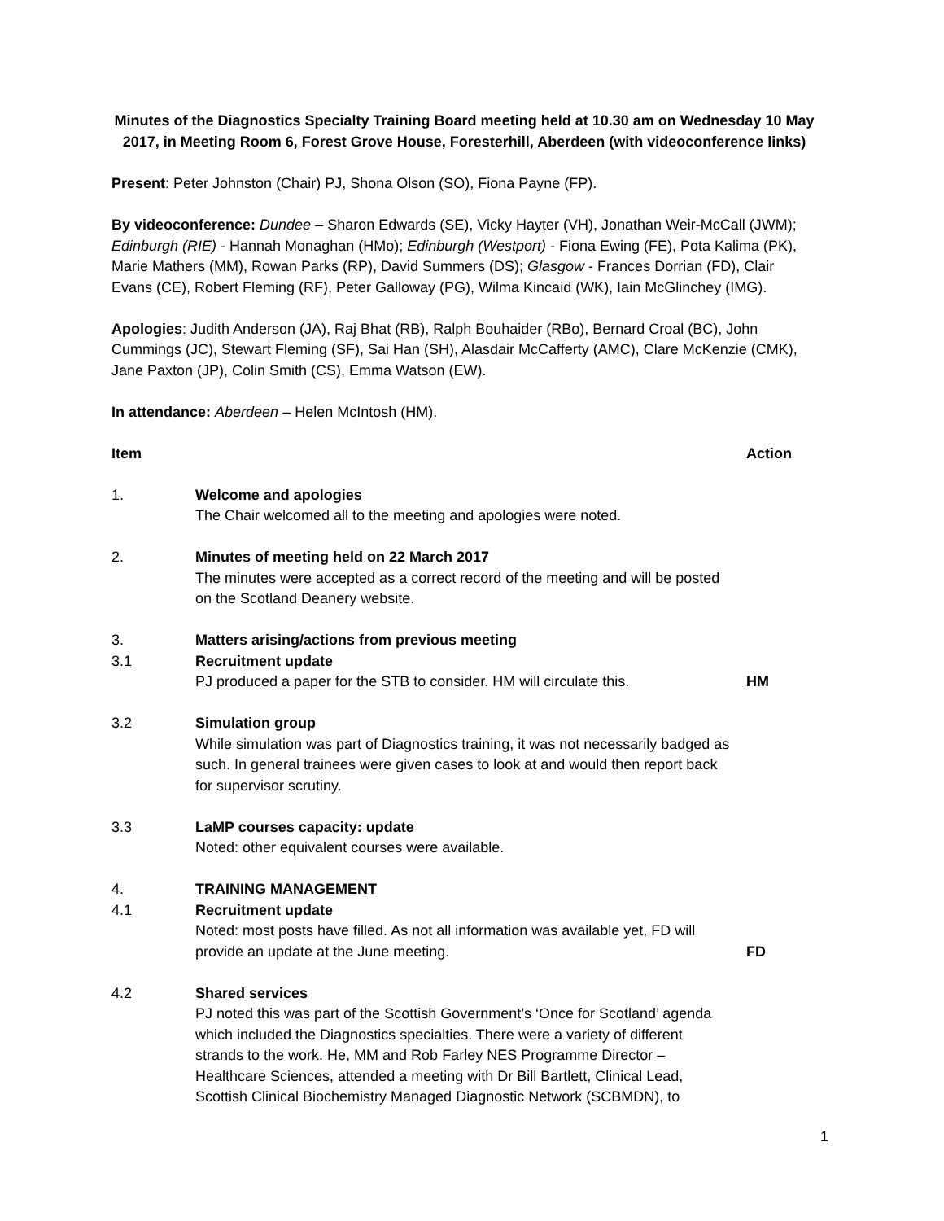Minutes of the Diagnostics Specialty Training Board meeting held at 10.30 am on Wednesday 10 May 2017, in Meeting Room 6, Forest Grove House, Foresterhill, Aberdeen (with videoconference links)
Present: Peter Johnston (Chair) PJ, Shona Olson (SO), Fiona Payne (FP).
By videoconference: Dundee – Sharon Edwards (SE), Vicky Hayter (VH), Jonathan Weir-McCall (JWM); Edinburgh (RIE) - Hannah Monaghan (HMo); Edinburgh (Westport) - Fiona Ewing (FE), Pota Kalima (PK), Marie Mathers (MM), Rowan Parks (RP), David Summers (DS); Glasgow - Frances Dorrian (FD), Clair Evans (CE), Robert Fleming (RF), Peter Galloway (PG), Wilma Kincaid (WK), Iain McGlinchey (IMG).
Apologies: Judith Anderson (JA), Raj Bhat (RB), Ralph Bouhaider (RBo), Bernard Croal (BC), John Cummings (JC), Stewart Fleming (SF), Sai Han (SH), Alasdair McCafferty (AMC), Clare McKenzie (CMK), Jane Paxton (JP), Colin Smith (CS), Emma Watson (EW).
In attendance: Aberdeen – Helen McIntosh (HM).
| Item | | Action |
| 1. | Welcome and apologies The Chair welcomed all to the meeting and apologies were noted. | |
| 2. | Minutes of meeting held on 22 March 2017 The minutes were accepted as a correct record of the meeting and will be posted on the Scotland Deanery website. | |
| 3. | Matters arising/actions from previous meeting | |
| 3.1 | Recruitment update PJ produced a paper for the STB to consider. HM will circulate this. | HM |
| 3.2 | Simulation group While simulation was part of Diagnostics training, it was not necessarily badged as such. In general trainees were given cases to look at and would then report back for supervisor scrutiny. | |
| 3.3 | LaMP courses capacity: update Noted: other equivalent courses were available. | |
| 4. | TRAINING MANAGEMENT | |
| 4.1 | Recruitment update Noted: most posts have filled. As not all information was available yet, FD will provide an update at the June meeting. | FD |
| 4.2 | Shared services PJ noted this was part of the Scottish Government’s ‘Once for Scotland’ agenda which included the Diagnostics specialties. There were a variety of different strands to the work. He, MM and Rob Farley NES Programme Director – Healthcare Sciences, attended a meeting with Dr Bill Bartlett, Clinical Lead, Scottish Clinical Biochemistry Managed Diagnostic Network (SCBMDN), to | |
1